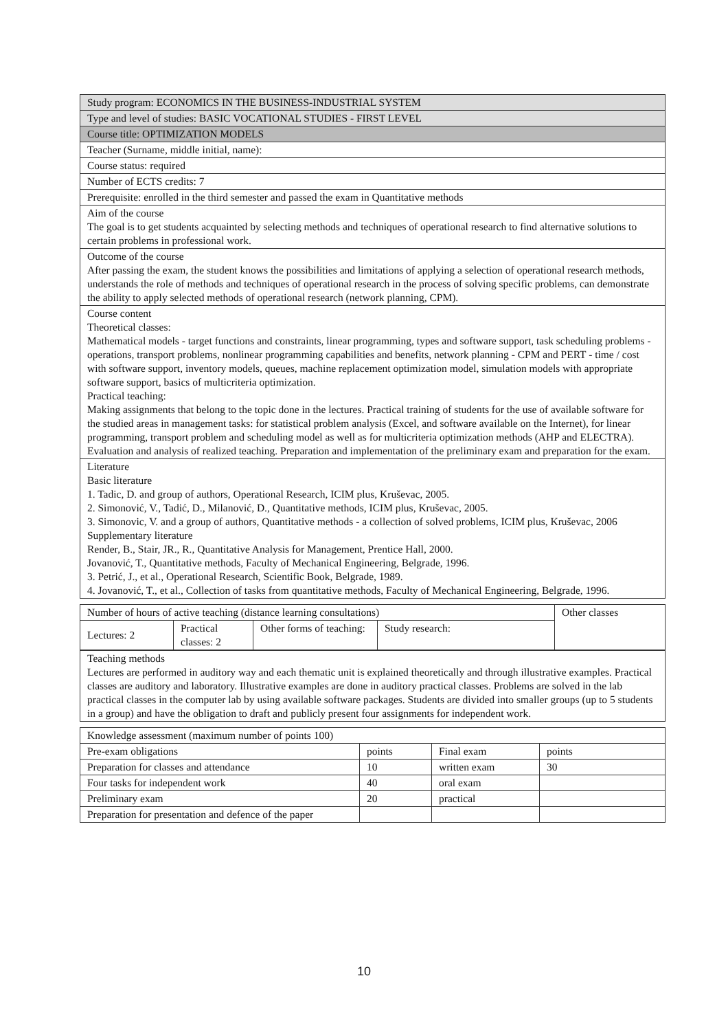| Study program: ECONOMICS IN THE BUSINESS-INDUSTRIAL SYSTEM |
| Type and level of studies: BASIC VOCATIONAL STUDIES - FIRST LEVEL |
| Course title: OPTIMIZATION MODELS |
| Teacher (Surname, middle initial, name): |
| Course status: required |
| Number of ECTS credits: 7 |
| Prerequisite: enrolled in the third semester and passed the exam in Quantitative methods |
| Aim of the course The goal is to get students acquainted by selecting methods and techniques of operational research to find alternative solutions to certain problems in professional work. |
| Outcome of the course After passing the exam, the student knows the possibilities and limitations of applying a selection of operational research methods, understands the role of methods and techniques of operational research in the process of solving specific problems, can demonstrate the ability to apply selected methods of operational research (network planning, CPM). |
| Course content Theoretical classes: Mathematical models - target functions and constraints, linear programming, types and software support, task scheduling problems - operations, transport problems, nonlinear programming capabilities and benefits, network planning - CPM and PERT - time / cost with software support, inventory models, queues, machine replacement optimization model, simulation models with appropriate software support, basics of multicriteria optimization. Practical teaching: Making assignments that belong to the topic done in the lectures. Practical training of students for the use of available software for the studied areas in management tasks: for statistical problem analysis (Excel, and software available on the Internet), for linear programming, transport problem and scheduling model as well as for multicriteria optimization methods (AHP and ELECTRA). Evaluation and analysis of realized teaching. Preparation and implementation of the preliminary exam and preparation for the exam. |
| Literature Basic literature 1. Tadic, D. and group of authors, Operational Research, ICIM plus, Kruševac, 2005. 2. Simonović, V., Tadić, D., Milanović, D., Quantitative methods, ICIM plus, Kruševac, 2005. 3. Simonovic, V. and a group of authors, Quantitative methods - a collection of solved problems, ICIM plus, Kruševac, 2006 Supplementary literature Render, B., Stair, JR., R., Quantitative Analysis for Management, Prentice Hall, 2000. Jovanović, T., Quantitative methods, Faculty of Mechanical Engineering, Belgrade, 1996. 3. Petrić, J., et al., Operational Research, Scientific Book, Belgrade, 1989. 4. Jovanović, T., et al., Collection of tasks from quantitative methods, Faculty of Mechanical Engineering, Belgrade, 1996. |
| Number of hours of active teaching (distance learning consultations) | | | | Other classes |
| Lectures: 2 | Practical classes: 2 | Other forms of teaching: | Study research: | |
| Teaching methods Lectures are performed in auditory way and each thematic unit is explained theoretically and through illustrative examples. Practical classes are auditory and laboratory. Illustrative examples are done in auditory practical classes. Problems are solved in the lab practical classes in the computer lab by using available software packages. Students are divided into smaller groups (up to 5 students in a group) and have the obligation to draft and publicly present four assignments for independent work. |
| Knowledge assessment (maximum number of points 100) | | | |
| Pre-exam obligations | points | Final exam | points |
| Preparation for classes and attendance | 10 | written exam | 30 |
| Four tasks for independent work | 40 | oral exam | |
| Preliminary exam | 20 | practical | |
| Preparation for presentation and defence of the paper | | | |
10